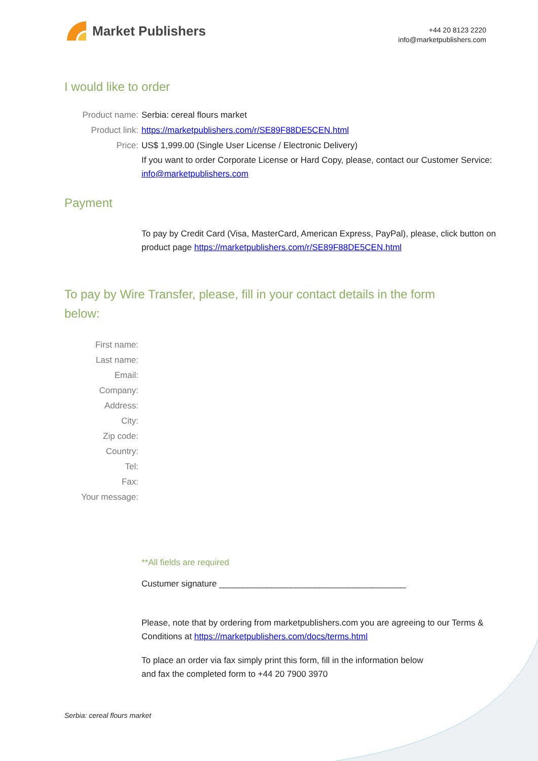Market Publishers
+44 20 8123 2220
info@marketpublishers.com
I would like to order
Product name: Serbia: cereal flours market
Product link: https://marketpublishers.com/r/SE89F88DE5CEN.html
Price: US$ 1,999.00 (Single User License / Electronic Delivery)
If you want to order Corporate License or Hard Copy, please, contact our Customer Service:
info@marketpublishers.com
Payment
To pay by Credit Card (Visa, MasterCard, American Express, PayPal), please, click button on product page https://marketpublishers.com/r/SE89F88DE5CEN.html
To pay by Wire Transfer, please, fill in your contact details in the form below:
First name:
Last name:
Email:
Company:
Address:
City:
Zip code:
Country:
Tel:
Fax:
Your message:
**All fields are required
Custumer signature _______________________________________
Please, note that by ordering from marketpublishers.com you are agreeing to our Terms & Conditions at https://marketpublishers.com/docs/terms.html
To place an order via fax simply print this form, fill in the information below
and fax the completed form to +44 20 7900 3970
Serbia: cereal flours market